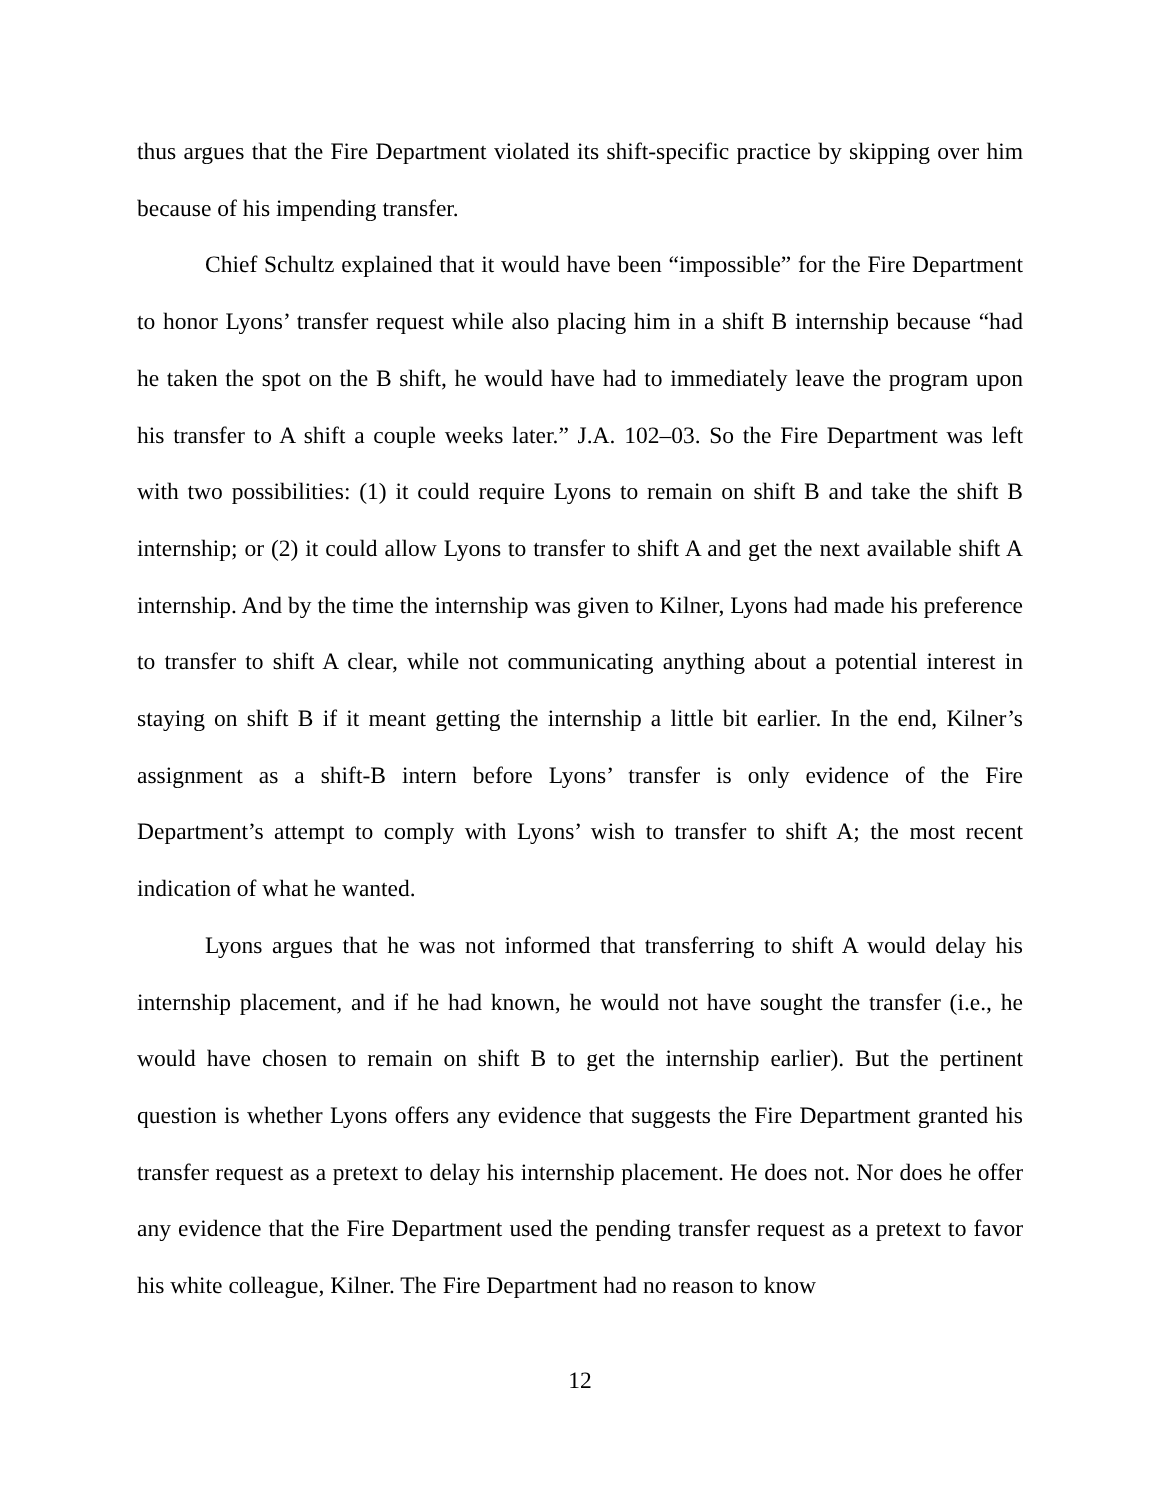thus argues that the Fire Department violated its shift-specific practice by skipping over him because of his impending transfer.
Chief Schultz explained that it would have been “impossible” for the Fire Department to honor Lyons’ transfer request while also placing him in a shift B internship because “had he taken the spot on the B shift, he would have had to immediately leave the program upon his transfer to A shift a couple weeks later.” J.A. 102–03. So the Fire Department was left with two possibilities: (1) it could require Lyons to remain on shift B and take the shift B internship; or (2) it could allow Lyons to transfer to shift A and get the next available shift A internship. And by the time the internship was given to Kilner, Lyons had made his preference to transfer to shift A clear, while not communicating anything about a potential interest in staying on shift B if it meant getting the internship a little bit earlier. In the end, Kilner’s assignment as a shift-B intern before Lyons’ transfer is only evidence of the Fire Department’s attempt to comply with Lyons’ wish to transfer to shift A; the most recent indication of what he wanted.
Lyons argues that he was not informed that transferring to shift A would delay his internship placement, and if he had known, he would not have sought the transfer (i.e., he would have chosen to remain on shift B to get the internship earlier). But the pertinent question is whether Lyons offers any evidence that suggests the Fire Department granted his transfer request as a pretext to delay his internship placement. He does not. Nor does he offer any evidence that the Fire Department used the pending transfer request as a pretext to favor his white colleague, Kilner. The Fire Department had no reason to know
12